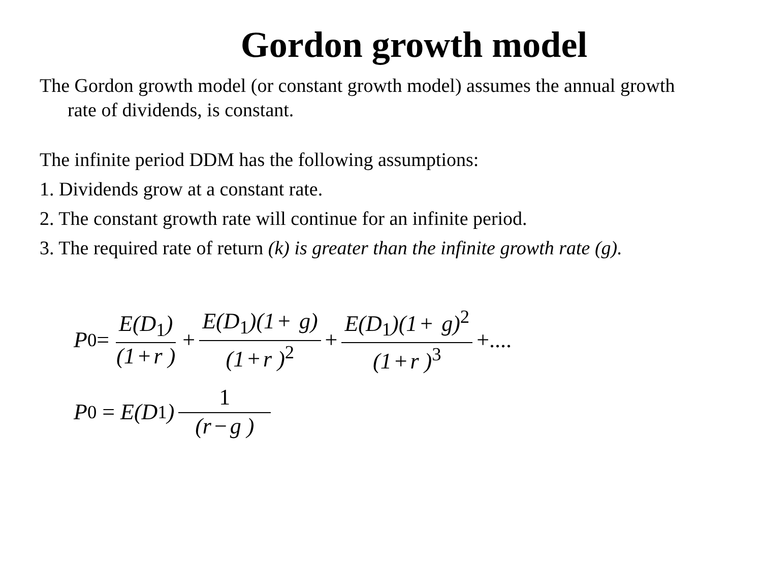Gordon growth model
The Gordon growth model (or constant growth model) assumes the annual growth
rate of dividends, is constant.
The infinite period DDM has the following assumptions:
1. Dividends grow at a constant rate.
2. The constant growth rate will continue for an infinite period.
3. The required rate of return (k) is greater than the infinite growth rate (g).
P<sub>0</sub> = E(D<sub>1</sub>) (1 + r ) + E(D<sub>1</sub>)(1 + g) (1 + r )<sup>2</sup> + E(D<sub>1</sub>)(1 + g)<sup>2</sup> (1 + r )<sup>3</sup> +....
P<sub>0</sub> = E(D<sub>1</sub>) 1 (r − g )